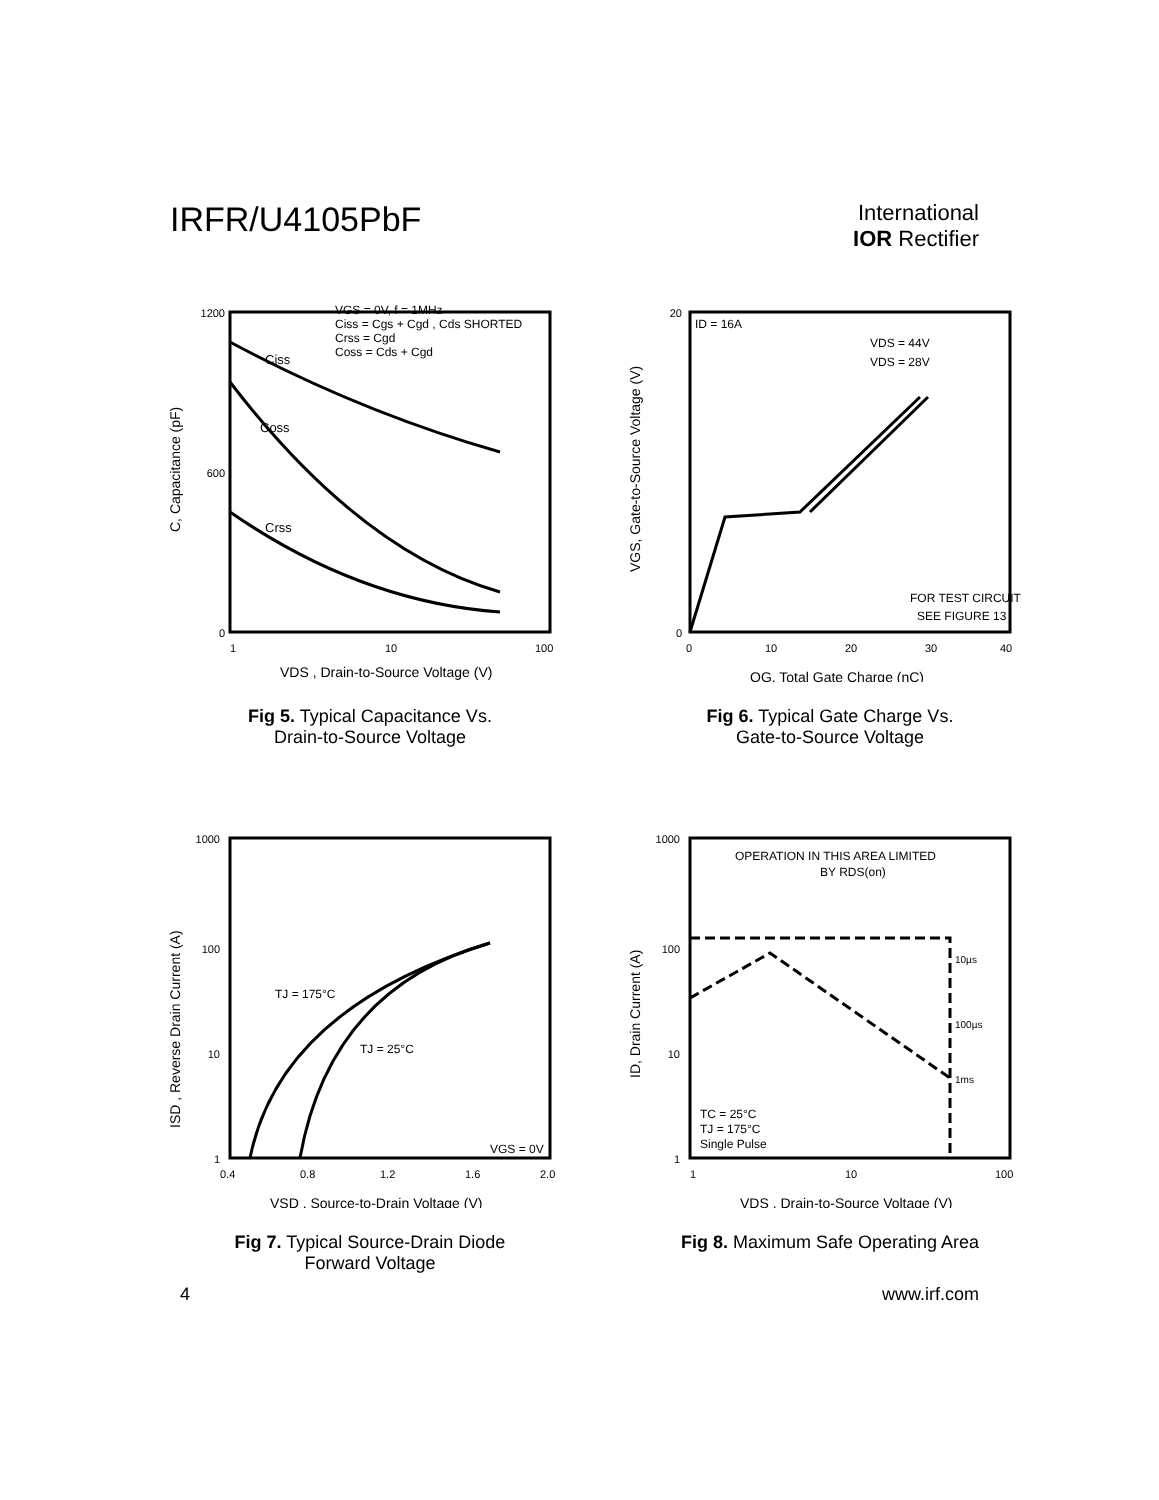IRFR/U4105PbF
International
IOR Rectifier
1200
600
0
1
10
100
VGS = 0V, f = 1MHz
Ciss = Cgs + Cgd , Cds SHORTED
Crss = Cgd
Coss = Cds + Cgd
Ciss
Coss
Crss
VDS , Drain-to-Source Voltage (V)
C, Capacitance (pF)
Fig 5. Typical Capacitance Vs.
Drain-to-Source Voltage
20
0
0
10
20
30
40
ID = 16A
VDS = 44V
VDS = 28V
FOR TEST CIRCUIT
SEE FIGURE 13
QG, Total Gate Charge (nC)
VGS, Gate-to-Source Voltage (V)
Fig 6. Typical Gate Charge Vs.
Gate-to-Source Voltage
1000
100
10
1
0.4
0.8
1.2
1.6
2.0
TJ = 175°C
TJ = 25°C
VGS = 0V
VSD , Source-to-Drain Voltage (V)
ISD , Reverse Drain Current (A)
Fig 7. Typical Source-Drain Diode
Forward Voltage
1000
100
10
1
1
10
100
OPERATION IN THIS AREA LIMITED
BY RDS(on)
10µs
100µs
1ms
TC = 25°C
TJ = 175°C
Single Pulse
VDS , Drain-to-Source Voltage (V)
ID, Drain Current (A)
Fig 8. Maximum Safe Operating Area
4 www.irf.com